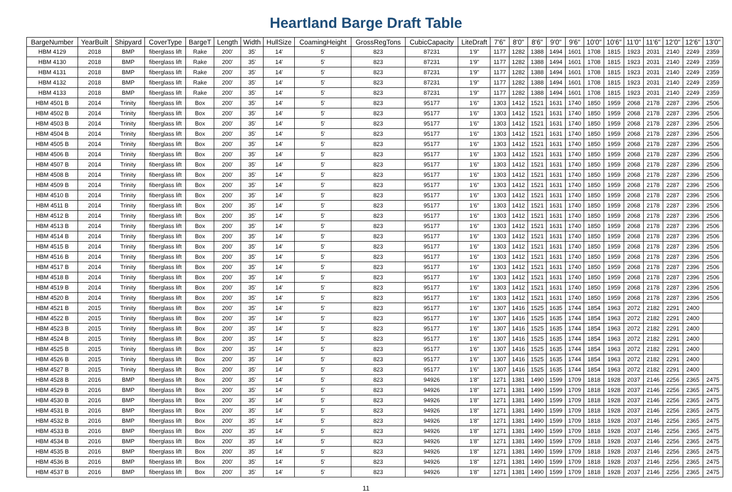Heartland Barge Draft Table
| BargeNumber | YearBuilt | Shipyard | CoverType | BargeT | Length | Width | HullSize | CoamingHeight | GrossRegTons | CubicCapacity | LiteDraft | 7'6" | 8'0" | 8'6" | 9'0" | 9'6" | 10'0" | 10'6" | 11'0" | 11'6" | 12'0" | 12'6" | 13'0" |
| --- | --- | --- | --- | --- | --- | --- | --- | --- | --- | --- | --- | --- | --- | --- | --- | --- | --- | --- | --- | --- | --- | --- | --- |
| HBM 4129 | 2018 | BMP | fiberglass lift | Rake | 200' | 35' | 14' | 5' | 823 | 87231 | 1'9" | 1177 | 1282 | 1388 | 1494 | 1601 | 1708 | 1815 | 1923 | 2031 | 2140 | 2249 | 2359 |
| HBM 4130 | 2018 | BMP | fiberglass lift | Rake | 200' | 35' | 14' | 5' | 823 | 87231 | 1'9" | 1177 | 1282 | 1388 | 1494 | 1601 | 1708 | 1815 | 1923 | 2031 | 2140 | 2249 | 2359 |
| HBM 4131 | 2018 | BMP | fiberglass lift | Rake | 200' | 35' | 14' | 5' | 823 | 87231 | 1'9" | 1177 | 1282 | 1388 | 1494 | 1601 | 1708 | 1815 | 1923 | 2031 | 2140 | 2249 | 2359 |
| HBM 4132 | 2018 | BMP | fiberglass lift | Rake | 200' | 35' | 14' | 5' | 823 | 87231 | 1'9" | 1177 | 1282 | 1388 | 1494 | 1601 | 1708 | 1815 | 1923 | 2031 | 2140 | 2249 | 2359 |
| HBM 4133 | 2018 | BMP | fiberglass lift | Rake | 200' | 35' | 14' | 5' | 823 | 87231 | 1'9" | 1177 | 1282 | 1388 | 1494 | 1601 | 1708 | 1815 | 1923 | 2031 | 2140 | 2249 | 2359 |
| HBM 4501 B | 2014 | Trinity | fiberglass lift | Box | 200' | 35' | 14' | 5' | 823 | 95177 | 1'6" | 1303 | 1412 | 1521 | 1631 | 1740 | 1850 | 1959 | 2068 | 2178 | 2287 | 2396 | 2506 |
| HBM 4502 B | 2014 | Trinity | fiberglass lift | Box | 200' | 35' | 14' | 5' | 823 | 95177 | 1'6" | 1303 | 1412 | 1521 | 1631 | 1740 | 1850 | 1959 | 2068 | 2178 | 2287 | 2396 | 2506 |
| HBM 4503 B | 2014 | Trinity | fiberglass lift | Box | 200' | 35' | 14' | 5' | 823 | 95177 | 1'6" | 1303 | 1412 | 1521 | 1631 | 1740 | 1850 | 1959 | 2068 | 2178 | 2287 | 2396 | 2506 |
| HBM 4504 B | 2014 | Trinity | fiberglass lift | Box | 200' | 35' | 14' | 5' | 823 | 95177 | 1'6" | 1303 | 1412 | 1521 | 1631 | 1740 | 1850 | 1959 | 2068 | 2178 | 2287 | 2396 | 2506 |
| HBM 4505 B | 2014 | Trinity | fiberglass lift | Box | 200' | 35' | 14' | 5' | 823 | 95177 | 1'6" | 1303 | 1412 | 1521 | 1631 | 1740 | 1850 | 1959 | 2068 | 2178 | 2287 | 2396 | 2506 |
| HBM 4506 B | 2014 | Trinity | fiberglass lift | Box | 200' | 35' | 14' | 5' | 823 | 95177 | 1'6" | 1303 | 1412 | 1521 | 1631 | 1740 | 1850 | 1959 | 2068 | 2178 | 2287 | 2396 | 2506 |
| HBM 4507 B | 2014 | Trinity | fiberglass lift | Box | 200' | 35' | 14' | 5' | 823 | 95177 | 1'6" | 1303 | 1412 | 1521 | 1631 | 1740 | 1850 | 1959 | 2068 | 2178 | 2287 | 2396 | 2506 |
| HBM 4508 B | 2014 | Trinity | fiberglass lift | Box | 200' | 35' | 14' | 5' | 823 | 95177 | 1'6" | 1303 | 1412 | 1521 | 1631 | 1740 | 1850 | 1959 | 2068 | 2178 | 2287 | 2396 | 2506 |
| HBM 4509 B | 2014 | Trinity | fiberglass lift | Box | 200' | 35' | 14' | 5' | 823 | 95177 | 1'6" | 1303 | 1412 | 1521 | 1631 | 1740 | 1850 | 1959 | 2068 | 2178 | 2287 | 2396 | 2506 |
| HBM 4510 B | 2014 | Trinity | fiberglass lift | Box | 200' | 35' | 14' | 5' | 823 | 95177 | 1'6" | 1303 | 1412 | 1521 | 1631 | 1740 | 1850 | 1959 | 2068 | 2178 | 2287 | 2396 | 2506 |
| HBM 4511 B | 2014 | Trinity | fiberglass lift | Box | 200' | 35' | 14' | 5' | 823 | 95177 | 1'6" | 1303 | 1412 | 1521 | 1631 | 1740 | 1850 | 1959 | 2068 | 2178 | 2287 | 2396 | 2506 |
| HBM 4512 B | 2014 | Trinity | fiberglass lift | Box | 200' | 35' | 14' | 5' | 823 | 95177 | 1'6" | 1303 | 1412 | 1521 | 1631 | 1740 | 1850 | 1959 | 2068 | 2178 | 2287 | 2396 | 2506 |
| HBM 4513 B | 2014 | Trinity | fiberglass lift | Box | 200' | 35' | 14' | 5' | 823 | 95177 | 1'6" | 1303 | 1412 | 1521 | 1631 | 1740 | 1850 | 1959 | 2068 | 2178 | 2287 | 2396 | 2506 |
| HBM 4514 B | 2014 | Trinity | fiberglass lift | Box | 200' | 35' | 14' | 5' | 823 | 95177 | 1'6" | 1303 | 1412 | 1521 | 1631 | 1740 | 1850 | 1959 | 2068 | 2178 | 2287 | 2396 | 2506 |
| HBM 4515 B | 2014 | Trinity | fiberglass lift | Box | 200' | 35' | 14' | 5' | 823 | 95177 | 1'6" | 1303 | 1412 | 1521 | 1631 | 1740 | 1850 | 1959 | 2068 | 2178 | 2287 | 2396 | 2506 |
| HBM 4516 B | 2014 | Trinity | fiberglass lift | Box | 200' | 35' | 14' | 5' | 823 | 95177 | 1'6" | 1303 | 1412 | 1521 | 1631 | 1740 | 1850 | 1959 | 2068 | 2178 | 2287 | 2396 | 2506 |
| HBM 4517 B | 2014 | Trinity | fiberglass lift | Box | 200' | 35' | 14' | 5' | 823 | 95177 | 1'6" | 1303 | 1412 | 1521 | 1631 | 1740 | 1850 | 1959 | 2068 | 2178 | 2287 | 2396 | 2506 |
| HBM 4518 B | 2014 | Trinity | fiberglass lift | Box | 200' | 35' | 14' | 5' | 823 | 95177 | 1'6" | 1303 | 1412 | 1521 | 1631 | 1740 | 1850 | 1959 | 2068 | 2178 | 2287 | 2396 | 2506 |
| HBM 4519 B | 2014 | Trinity | fiberglass lift | Box | 200' | 35' | 14' | 5' | 823 | 95177 | 1'6" | 1303 | 1412 | 1521 | 1631 | 1740 | 1850 | 1959 | 2068 | 2178 | 2287 | 2396 | 2506 |
| HBM 4520 B | 2014 | Trinity | fiberglass lift | Box | 200' | 35' | 14' | 5' | 823 | 95177 | 1'6" | 1303 | 1412 | 1521 | 1631 | 1740 | 1850 | 1959 | 2068 | 2178 | 2287 | 2396 | 2506 |
| HBM 4521 B | 2015 | Trinity | fiberglass lift | Box | 200' | 35' | 14' | 5' | 823 | 95177 | 1'6" | 1307 | 1416 | 1525 | 1635 | 1744 | 1854 | 1963 | 2072 | 2182 | 2291 | 2400 | |
| HBM 4522 B | 2015 | Trinity | fiberglass lift | Box | 200' | 35' | 14' | 5' | 823 | 95177 | 1'6" | 1307 | 1416 | 1525 | 1635 | 1744 | 1854 | 1963 | 2072 | 2182 | 2291 | 2400 | |
| HBM 4523 B | 2015 | Trinity | fiberglass lift | Box | 200' | 35' | 14' | 5' | 823 | 95177 | 1'6" | 1307 | 1416 | 1525 | 1635 | 1744 | 1854 | 1963 | 2072 | 2182 | 2291 | 2400 | |
| HBM 4524 B | 2015 | Trinity | fiberglass lift | Box | 200' | 35' | 14' | 5' | 823 | 95177 | 1'6" | 1307 | 1416 | 1525 | 1635 | 1744 | 1854 | 1963 | 2072 | 2182 | 2291 | 2400 | |
| HBM 4525 B | 2015 | Trinity | fiberglass lift | Box | 200' | 35' | 14' | 5' | 823 | 95177 | 1'6" | 1307 | 1416 | 1525 | 1635 | 1744 | 1854 | 1963 | 2072 | 2182 | 2291 | 2400 | |
| HBM 4526 B | 2015 | Trinity | fiberglass lift | Box | 200' | 35' | 14' | 5' | 823 | 95177 | 1'6" | 1307 | 1416 | 1525 | 1635 | 1744 | 1854 | 1963 | 2072 | 2182 | 2291 | 2400 | |
| HBM 4527 B | 2015 | Trinity | fiberglass lift | Box | 200' | 35' | 14' | 5' | 823 | 95177 | 1'6" | 1307 | 1416 | 1525 | 1635 | 1744 | 1854 | 1963 | 2072 | 2182 | 2291 | 2400 | |
| HBM 4528 B | 2016 | BMP | fiberglass lift | Box | 200' | 35' | 14' | 5' | 823 | 94926 | 1'8" | 1271 | 1381 | 1490 | 1599 | 1709 | 1818 | 1928 | 2037 | 2146 | 2256 | 2365 | 2475 |
| HBM 4529 B | 2016 | BMP | fiberglass lift | Box | 200' | 35' | 14' | 5' | 823 | 94926 | 1'8" | 1271 | 1381 | 1490 | 1599 | 1709 | 1818 | 1928 | 2037 | 2146 | 2256 | 2365 | 2475 |
| HBM 4530 B | 2016 | BMP | fiberglass lift | Box | 200' | 35' | 14' | 5' | 823 | 94926 | 1'8" | 1271 | 1381 | 1490 | 1599 | 1709 | 1818 | 1928 | 2037 | 2146 | 2256 | 2365 | 2475 |
| HBM 4531 B | 2016 | BMP | fiberglass lift | Box | 200' | 35' | 14' | 5' | 823 | 94926 | 1'8" | 1271 | 1381 | 1490 | 1599 | 1709 | 1818 | 1928 | 2037 | 2146 | 2256 | 2365 | 2475 |
| HBM 4532 B | 2016 | BMP | fiberglass lift | Box | 200' | 35' | 14' | 5' | 823 | 94926 | 1'8" | 1271 | 1381 | 1490 | 1599 | 1709 | 1818 | 1928 | 2037 | 2146 | 2256 | 2365 | 2475 |
| HBM 4533 B | 2016 | BMP | fiberglass lift | Box | 200' | 35' | 14' | 5' | 823 | 94926 | 1'8" | 1271 | 1381 | 1490 | 1599 | 1709 | 1818 | 1928 | 2037 | 2146 | 2256 | 2365 | 2475 |
| HBM 4534 B | 2016 | BMP | fiberglass lift | Box | 200' | 35' | 14' | 5' | 823 | 94926 | 1'8" | 1271 | 1381 | 1490 | 1599 | 1709 | 1818 | 1928 | 2037 | 2146 | 2256 | 2365 | 2475 |
| HBM 4535 B | 2016 | BMP | fiberglass lift | Box | 200' | 35' | 14' | 5' | 823 | 94926 | 1'8" | 1271 | 1381 | 1490 | 1599 | 1709 | 1818 | 1928 | 2037 | 2146 | 2256 | 2365 | 2475 |
| HBM 4536 B | 2016 | BMP | fiberglass lift | Box | 200' | 35' | 14' | 5' | 823 | 94926 | 1'8" | 1271 | 1381 | 1490 | 1599 | 1709 | 1818 | 1928 | 2037 | 2146 | 2256 | 2365 | 2475 |
| HBM 4537 B | 2016 | BMP | fiberglass lift | Box | 200' | 35' | 14' | 5' | 823 | 94926 | 1'8" | 1271 | 1381 | 1490 | 1599 | 1709 | 1818 | 1928 | 2037 | 2146 | 2256 | 2365 | 2475 |
11